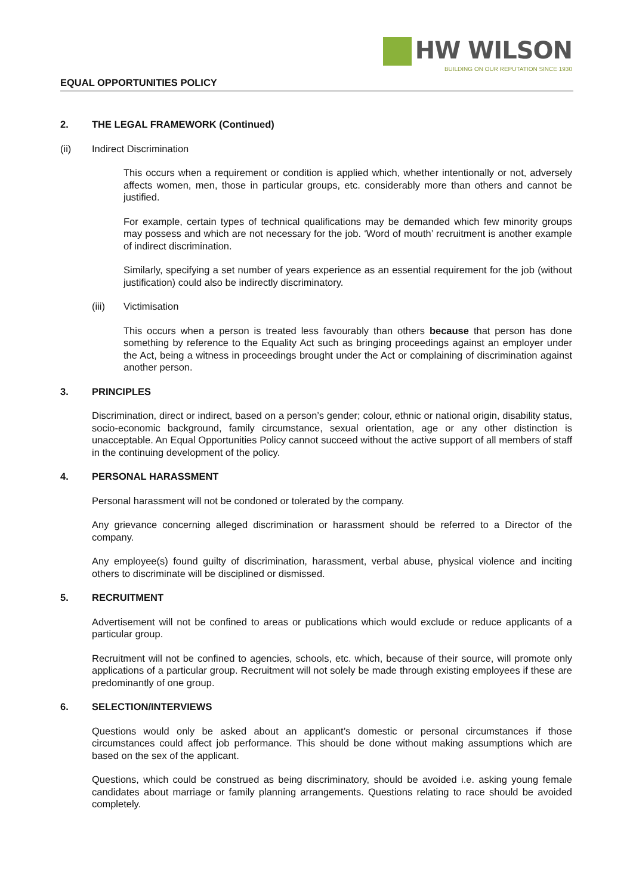EQUAL OPPORTUNITIES POLICY
HW WILSON
BUILDING ON OUR REPUTATION SINCE 1930
2. THE LEGAL FRAMEWORK (Continued)
(ii) Indirect Discrimination
This occurs when a requirement or condition is applied which, whether intentionally or not, adversely affects women, men, those in particular groups, etc. considerably more than others and cannot be justified.
For example, certain types of technical qualifications may be demanded which few minority groups may possess and which are not necessary for the job. ‘Word of mouth’ recruitment is another example of indirect discrimination.
Similarly, specifying a set number of years experience as an essential requirement for the job (without justification) could also be indirectly discriminatory.
(iii) Victimisation
This occurs when a person is treated less favourably than others because that person has done something by reference to the Equality Act such as bringing proceedings against an employer under the Act, being a witness in proceedings brought under the Act or complaining of discrimination against another person.
3. PRINCIPLES
Discrimination, direct or indirect, based on a person’s gender; colour, ethnic or national origin, disability status, socio-economic background, family circumstance, sexual orientation, age or any other distinction is unacceptable. An Equal Opportunities Policy cannot succeed without the active support of all members of staff in the continuing development of the policy.
4. PERSONAL HARASSMENT
Personal harassment will not be condoned or tolerated by the company.
Any grievance concerning alleged discrimination or harassment should be referred to a Director of the company.
Any employee(s) found guilty of discrimination, harassment, verbal abuse, physical violence and inciting others to discriminate will be disciplined or dismissed.
5. RECRUITMENT
Advertisement will not be confined to areas or publications which would exclude or reduce applicants of a particular group.
Recruitment will not be confined to agencies, schools, etc. which, because of their source, will promote only applications of a particular group. Recruitment will not solely be made through existing employees if these are predominantly of one group.
6. SELECTION/INTERVIEWS
Questions would only be asked about an applicant’s domestic or personal circumstances if those circumstances could affect job performance. This should be done without making assumptions which are based on the sex of the applicant.
Questions, which could be construed as being discriminatory, should be avoided i.e. asking young female candidates about marriage or family planning arrangements. Questions relating to race should be avoided completely.